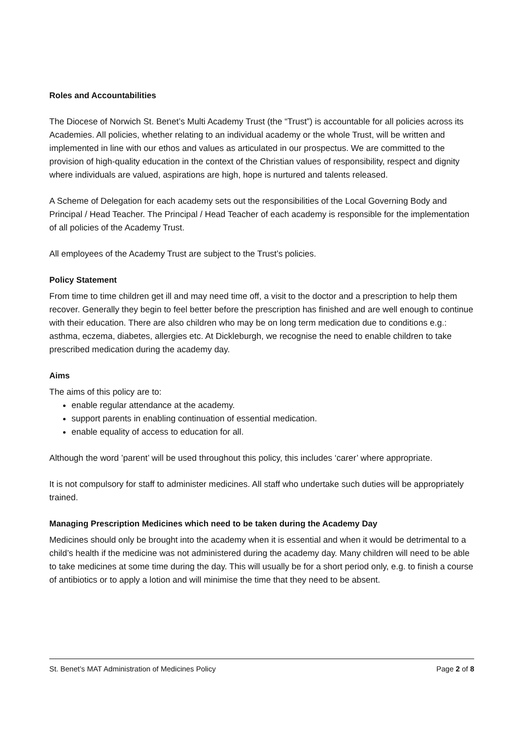Roles and Accountabilities
The Diocese of Norwich St. Benet’s Multi Academy Trust (the “Trust”) is accountable for all policies across its Academies. All policies, whether relating to an individual academy or the whole Trust, will be written and implemented in line with our ethos and values as articulated in our prospectus. We are committed to the provision of high-quality education in the context of the Christian values of responsibility, respect and dignity where individuals are valued, aspirations are high, hope is nurtured and talents released.
A Scheme of Delegation for each academy sets out the responsibilities of the Local Governing Body and Principal / Head Teacher. The Principal / Head Teacher of each academy is responsible for the implementation of all policies of the Academy Trust.
All employees of the Academy Trust are subject to the Trust’s policies.
Policy Statement
From time to time children get ill and may need time off, a visit to the doctor and a prescription to help them recover. Generally they begin to feel better before the prescription has finished and are well enough to continue with their education. There are also children who may be on long term medication due to conditions e.g.: asthma, eczema, diabetes, allergies etc. At Dickleburgh, we recognise the need to enable children to take prescribed medication during the academy day.
Aims
The aims of this policy are to:
enable regular attendance at the academy.
support parents in enabling continuation of essential medication.
enable equality of access to education for all.
Although the word ‛parent’ will be used throughout this policy, this includes ‘carer’ where appropriate.
It is not compulsory for staff to administer medicines. All staff who undertake such duties will be appropriately trained.
Managing Prescription Medicines which need to be taken during the Academy Day
Medicines should only be brought into the academy when it is essential and when it would be detrimental to a child’s health if the medicine was not administered during the academy day. Many children will need to be able to take medicines at some time during the day. This will usually be for a short period only, e.g. to finish a course of antibiotics or to apply a lotion and will minimise the time that they need to be absent.
St. Benet’s MAT Administration of Medicines Policy Page 2 of 8